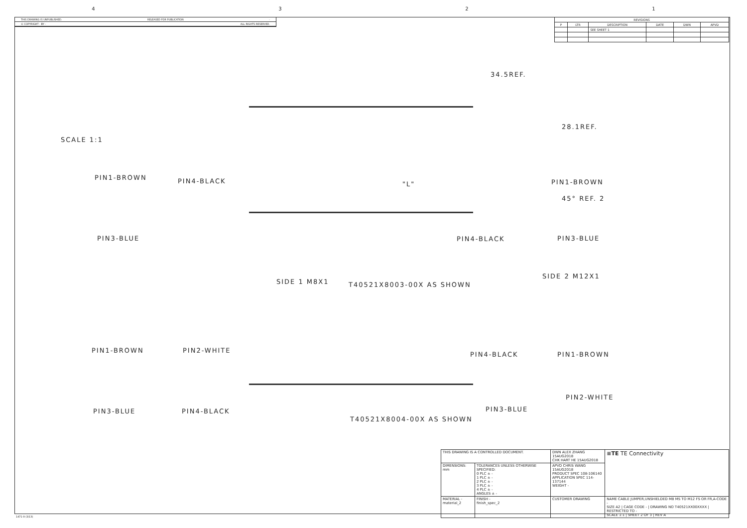4321
THIS DRAWING IS UNPUBLISHED. RELEASED FOR PUBLICATION -
© COPYRIGHT - BY - ALL RIGHTS RESERVED.
| REVISIONS | | | | | |
| --- | --- | --- | --- | --- | --- |
| P | LTR | DESCRIPTION | DATE | DWN | APVD |
| | | SEE SHEET 1 | | | |
SCALE 1:1
34.5REF.
28.1REF.
PIN1-BROWN PIN4-BLACK "L" PIN1-BROWN
45° REF. 2
PIN3-BLUE PIN4-BLACK PIN3-BLUE
SIDE 2 M12X1
SIDE 1 M8X1 T40521X8003-00X AS SHOWN
PIN1-BROWN PIN2-WHITE
PIN4-BLACK PIN1-BROWN
PIN2-WHITE
PIN3-BLUE PIN4-BLACK PIN3-BLUE
T40521X8004-00X AS SHOWN
| THIS DRAWING IS A CONTROLLED DOCUMENT. | | DWN ALEX ZHANG 15AUG2018 CHK HART HE 15AUG2018 | ≡TE TE Connectivity |
| DIMENSIONS: mm | TOLERANCES UNLESS OTHERWISE SPECIFIED: 0 PLC ± - 1 PLC ± - 2 PLC ± - 3 PLC ± - 4 PLC ± - ANGLES ± - | APVD CHRIS WANG 15AUG2018 PRODUCT SPEC 108-106140 APPLICATION SPEC 114-137144 WEIGHT - | |
| MATERIAL - material_2 | FINISH - finish_spec_2 | CUSTOMER DRAWING | NAME CABLE JUMPER,UNSHIELDED M8 MS TO M12 FS OR FR,A-CODE - SIZE A2 / CAGE CODE - / DRAWING NO T40521XX00XXXX / RESTRICTED TO - SCALE 1:1 / SHEET 2 OF 3 / REV A |
1471-9 (3/13)